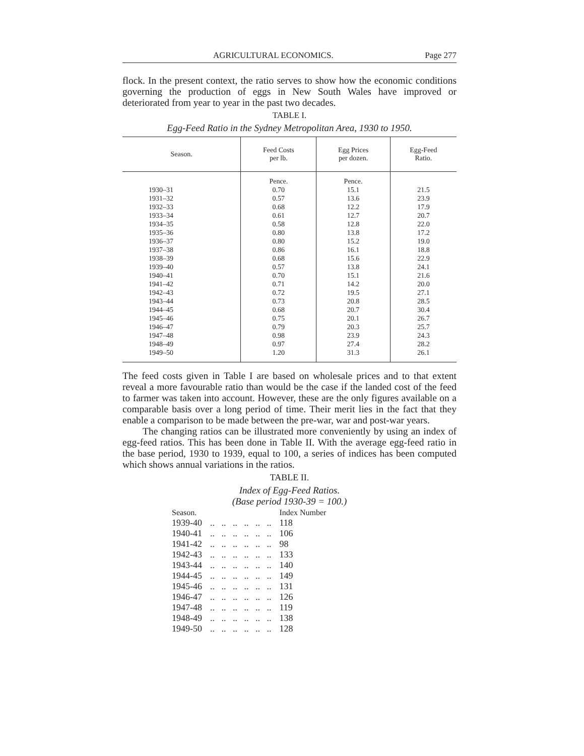AGRICULTURAL ECONOMICS. Page 277
flock. In the present context, the ratio serves to show how the economic conditions governing the production of eggs in New South Wales have improved or deteriorated from year to year in the past two decades.
TABLE I.
Egg-Feed Ratio in the Sydney Metropolitan Area, 1930 to 1950.
| Season. | Feed Costs per lb. | Egg Prices per dozen. | Egg-Feed Ratio. |
| --- | --- | --- | --- |
| 1930–31 1931–32 1932–33 1933–34 1934–35 1935–36 1936–37 1937–38 1938–39 1939–40 1940–41 1941–42 1942–43 1943–44 1944–45 1945–46 1946–47 1947–48 1948–49 1949–50 | Pence. 0.70 0.57 0.68 0.61 0.58 0.80 0.80 0.86 0.68 0.57 0.70 0.71 0.72 0.73 0.68 0.75 0.79 0.98 0.97 1.20 | Pence. 15.1 13.6 12.2 12.7 12.8 13.8 15.2 16.1 15.6 13.8 15.1 14.2 19.5 20.8 20.7 20.1 20.3 23.9 27.4 31.3 | 21.5 23.9 17.9 20.7 22.0 17.2 19.0 18.8 22.9 24.1 21.6 20.0 27.1 28.5 30.4 26.7 25.7 24.3 28.2 26.1 |
The feed costs given in Table I are based on wholesale prices and to that extent reveal a more favourable ratio than would be the case if the landed cost of the feed to farmer was taken into account. However, these are the only figures available on a comparable basis over a long period of time. Their merit lies in the fact that they enable a comparison to be made between the pre-war, war and post-war years.
The changing ratios can be illustrated more conveniently by using an index of egg-feed ratios. This has been done in Table II. With the average egg-feed ratio in the base period, 1930 to 1939, equal to 100, a series of indices has been computed which shows annual variations in the ratios.
TABLE II.
Index of Egg-Feed Ratios.
(Base period 1930-39 = 100.)
| Season. | | Index Number |
| 1939-40 | .. .. .. .. .. .. | 118 |
| 1940-41 | .. .. .. .. .. .. | 106 |
| 1941-42 | .. .. .. .. .. .. | 98 |
| 1942-43 | .. .. .. .. .. .. | 133 |
| 1943-44 | .. .. .. .. .. .. | 140 |
| 1944-45 | .. .. .. .. .. .. | 149 |
| 1945-46 | .. .. .. .. .. .. | 131 |
| 1946-47 | .. .. .. .. .. .. | 126 |
| 1947-48 | .. .. .. .. .. .. | 119 |
| 1948-49 | .. .. .. .. .. .. | 138 |
| 1949-50 | .. .. .. .. .. .. | 128 |